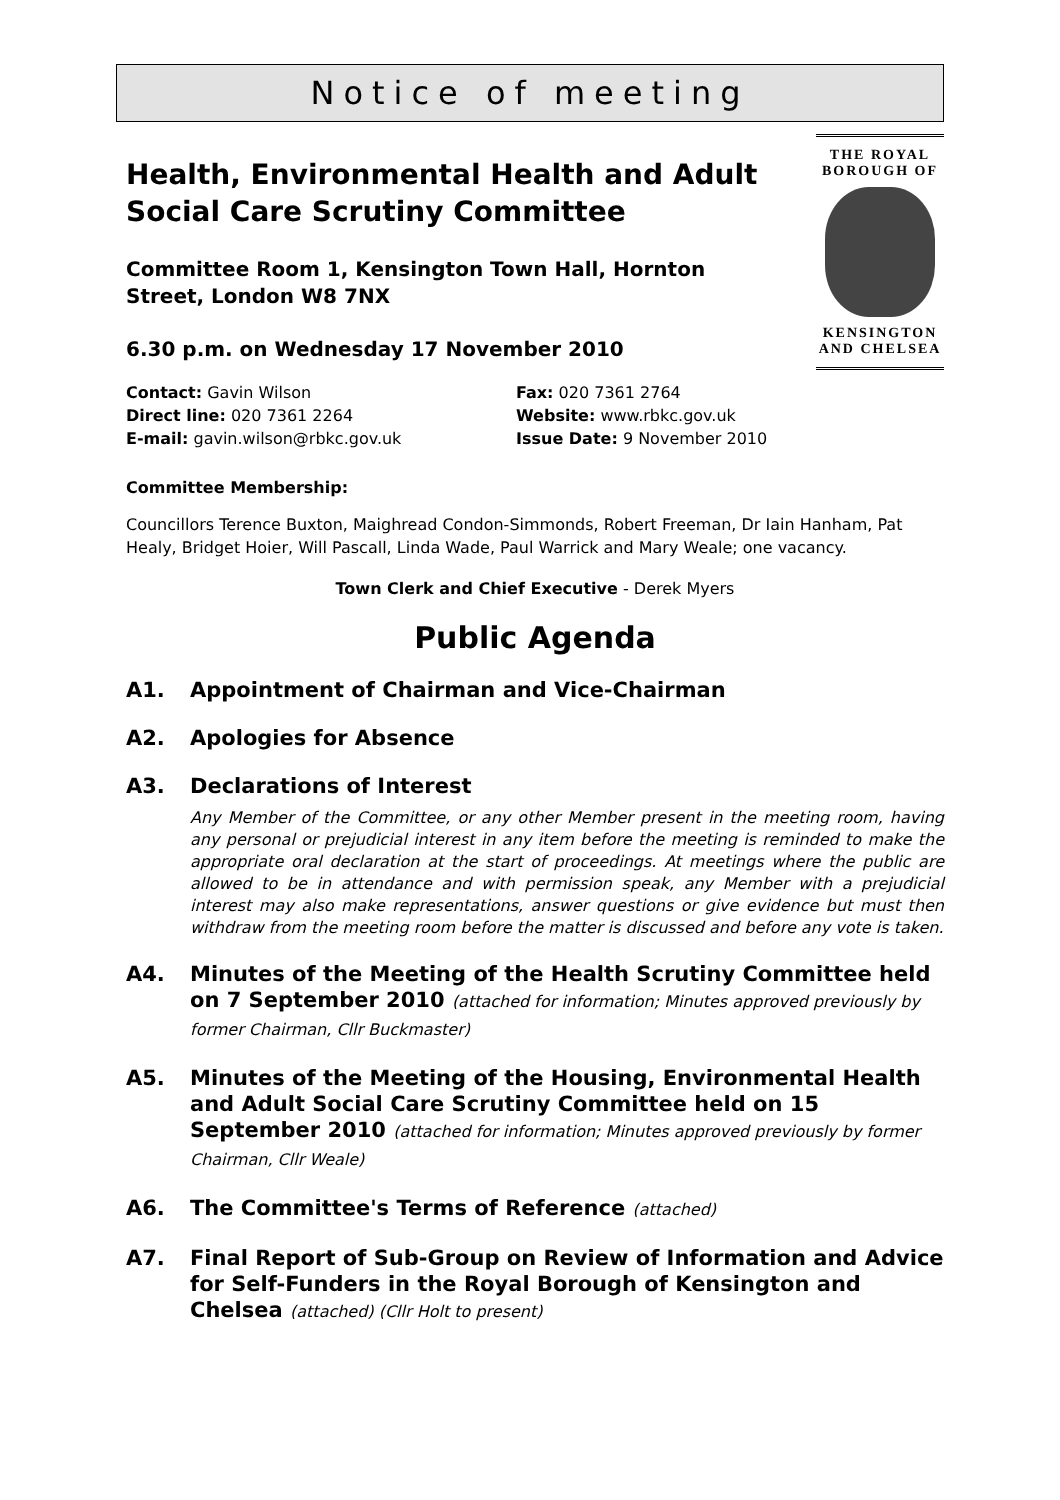Notice of meeting
Health, Environmental Health and Adult Social Care Scrutiny Committee
Committee Room 1, Kensington Town Hall, Hornton Street, London W8 7NX
6.30 p.m. on Wednesday 17 November 2010
Contact: Gavin Wilson
Fax: 020 7361 2764
Direct line: 020 7361 2264
Website: www.rbkc.gov.uk
E-mail: gavin.wilson@rbkc.gov.uk
Issue Date: 9 November 2010
THE ROYAL
BOROUGH OF
KENSINGTON
AND CHELSEA
Committee Membership:
Councillors Terence Buxton, Maighread Condon-Simmonds, Robert Freeman, Dr Iain Hanham, Pat Healy, Bridget Hoier, Will Pascall, Linda Wade, Paul Warrick and Mary Weale; one vacancy.
Town Clerk and Chief Executive - Derek Myers
Public Agenda
A1. Appointment of Chairman and Vice-Chairman
A2. Apologies for Absence
A3. Declarations of Interest
Any Member of the Committee, or any other Member present in the meeting room, having any personal or prejudicial interest in any item before the meeting is reminded to make the appropriate oral declaration at the start of proceedings. At meetings where the public are allowed to be in attendance and with permission speak, any Member with a prejudicial interest may also make representations, answer questions or give evidence but must then withdraw from the meeting room before the matter is discussed and before any vote is taken.
A4. Minutes of the Meeting of the Health Scrutiny Committee held on 7 September 2010 (attached for information; Minutes approved previously by former Chairman, Cllr Buckmaster)
A5. Minutes of the Meeting of the Housing, Environmental Health and Adult Social Care Scrutiny Committee held on 15 September 2010 (attached for information; Minutes approved previously by former Chairman, Cllr Weale)
A6. The Committee's Terms of Reference (attached)
A7. Final Report of Sub-Group on Review of Information and Advice for Self-Funders in the Royal Borough of Kensington and Chelsea (attached) (Cllr Holt to present)